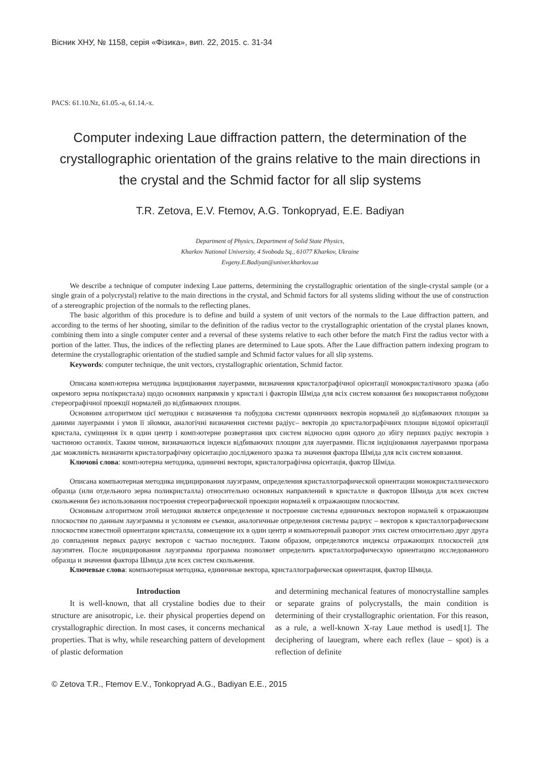Вісник ХНУ, № 1158, серія «Фізика», вип. 22, 2015. с. 31-34
PACS: 61.10.Nz, 61.05.-a, 61.14.-x.
Computer indexing Laue diffraction pattern, the determination of the crystallographic orientation of the grains relative to the main directions in the crystal and the Schmid factor for all slip systems
T.R. Zetova, E.V. Ftemov, A.G. Tonkopryad, E.E. Badiyan
Department of Physics, Department of Solid State Physics,
Kharkov National University, 4 Svoboda Sq., 61077 Kharkov, Ukraine
Evgeny.E.Badiyan@univer.kharkov.ua
We describe a technique of computer indexing Laue patterns, determining the crystallographic orientation of the single-crystal sample (or a single grain of a polycrystal) relative to the main directions in the crystal, and Schmid factors for all systems sliding without the use of construction of a stereographic projection of the normals to the reflecting planes.
The basic algorithm of this procedure is to define and build a system of unit vectors of the normals to the Laue diffraction pattern, and according to the terms of her shooting, similar to the definition of the radius vector to the crystallographic orientation of the crystal planes known, combining them into a single computer center and a reversal of these systems relative to each other before the match First the radius vector with a portion of the latter. Thus, the indices of the reflecting planes are determined to Laue spots. After the Laue diffraction pattern indexing program to determine the crystallographic orientation of the studied sample and Schmid factor values for all slip systems.
Keywords: computer technique, the unit vectors, crystallographic orientation, Schmid factor.
Описана комп›ютерна методика індиціювання лауеграмми, визначення кристалографічної орієнтації монокристалічного зразка (або окремого зерна полікристала) щодо основних напрямків у кристалі і факторів Шміда для всіх систем ковзання без використання побудови стереографічної проекції нормалей до відбиваючих площин.
Основним алгоритмом цієї методики є визначення та побудова системи одиничних векторів нормалей до відбиваючих площин за даними лауеграмми і умов її зйомки, аналогічні визначення системи радіус– векторів до кристалографічних площин відомої орієнтації кристала, суміщення їх в один центр і комп›ютерне розвертання цих систем відносно один одного до збігу перших радіус векторів з частиною останніх. Таким чином, визначаються індекси відбиваючих площин для лауеграмми. Після індіціювання лауеграмми програма дає можливість визначити кристалографічну орієнтацію дослідженого зразка та значення фактора Шміда для всіх систем ковзання.
Ключові слова: комп›ютерна методика, одиничні вектори, кристалографічна орієнтація, фактор Шміда.
Описана компьютерная методика индицирования лауэграмм, определения кристаллографической ориентации монокристаллического образца (или отдельного зерна поликристалла) относительно основных направлений в кристалле и факторов Шмида для всех систем скольжения без использования построения стереографической проекции нормалей к отражающим плоскостям.
Основным алгоритмом этой методики является определение и построение системы единичных векторов нормалей к отражающим плоскостям по данным лауэграммы и условиям ее съемки, аналогичные определения системы радиус – векторов к кристаллографическим плоскостям известной ориентации кристалла, совмещение их в один центр и компьютерный разворот этих систем относительно друг друга до совпадения первых радиус векторов с частью последних. Таким образом, определяются индексы отражающих плоскостей для лауэпятен. После индицирования лауэграммы программа позволяет определить кристаллографическую ориентацию исследованного образца и значения фактора Шмида для всех систем скольжения.
Ключевые слова: компьютерная методика, единичные вектора, кристаллографическая ориентация, фактор Шмида.
Introduction
It is well-known, that all crystaline bodies due to their structure are anisotropic, i.e. their physical properties depend on crystallographic direction. In most cases, it concerns mechanical properties. That is why, while researching pattern of development of plastic deformation
and determining mechanical features of monocrystalline samples or separate grains of polycrystalls, the main condition is determining of their crystallographic orientation. For this reason, as a rule, a well-known X-ray Laue method is used[1]. The deciphering of lauegram, where each reflex (laue – spot) is a reflection of definite
© Zetova T.R., Ftemov E.V., Tonkopryad A.G., Badiyan E.E., 2015